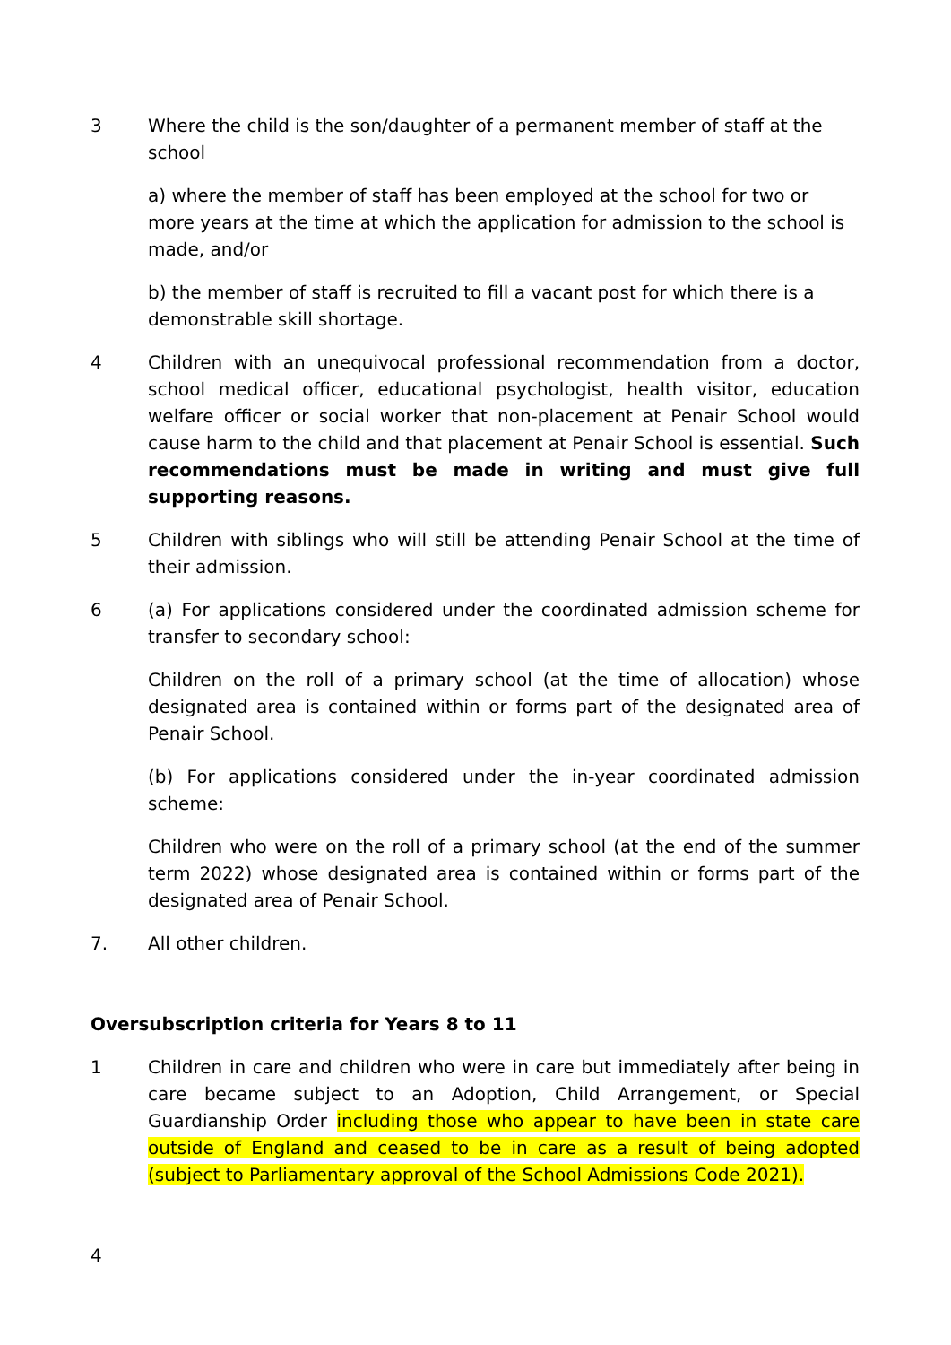3 Where the child is the son/daughter of a permanent member of staff at the school
a) where the member of staff has been employed at the school for two or more years at the time at which the application for admission to the school is made, and/or
b) the member of staff is recruited to fill a vacant post for which there is a demonstrable skill shortage.
4 Children with an unequivocal professional recommendation from a doctor, school medical officer, educational psychologist, health visitor, education welfare officer or social worker that non-placement at Penair School would cause harm to the child and that placement at Penair School is essential. Such recommendations must be made in writing and must give full supporting reasons.
5 Children with siblings who will still be attending Penair School at the time of their admission.
6 (a) For applications considered under the coordinated admission scheme for transfer to secondary school:
Children on the roll of a primary school (at the time of allocation) whose designated area is contained within or forms part of the designated area of Penair School.
(b) For applications considered under the in-year coordinated admission scheme:
Children who were on the roll of a primary school (at the end of the summer term 2022) whose designated area is contained within or forms part of the designated area of Penair School.
7. All other children.
Oversubscription criteria for Years 8 to 11
1 Children in care and children who were in care but immediately after being in care became subject to an Adoption, Child Arrangement, or Special Guardianship Order including those who appear to have been in state care outside of England and ceased to be in care as a result of being adopted (subject to Parliamentary approval of the School Admissions Code 2021).
4